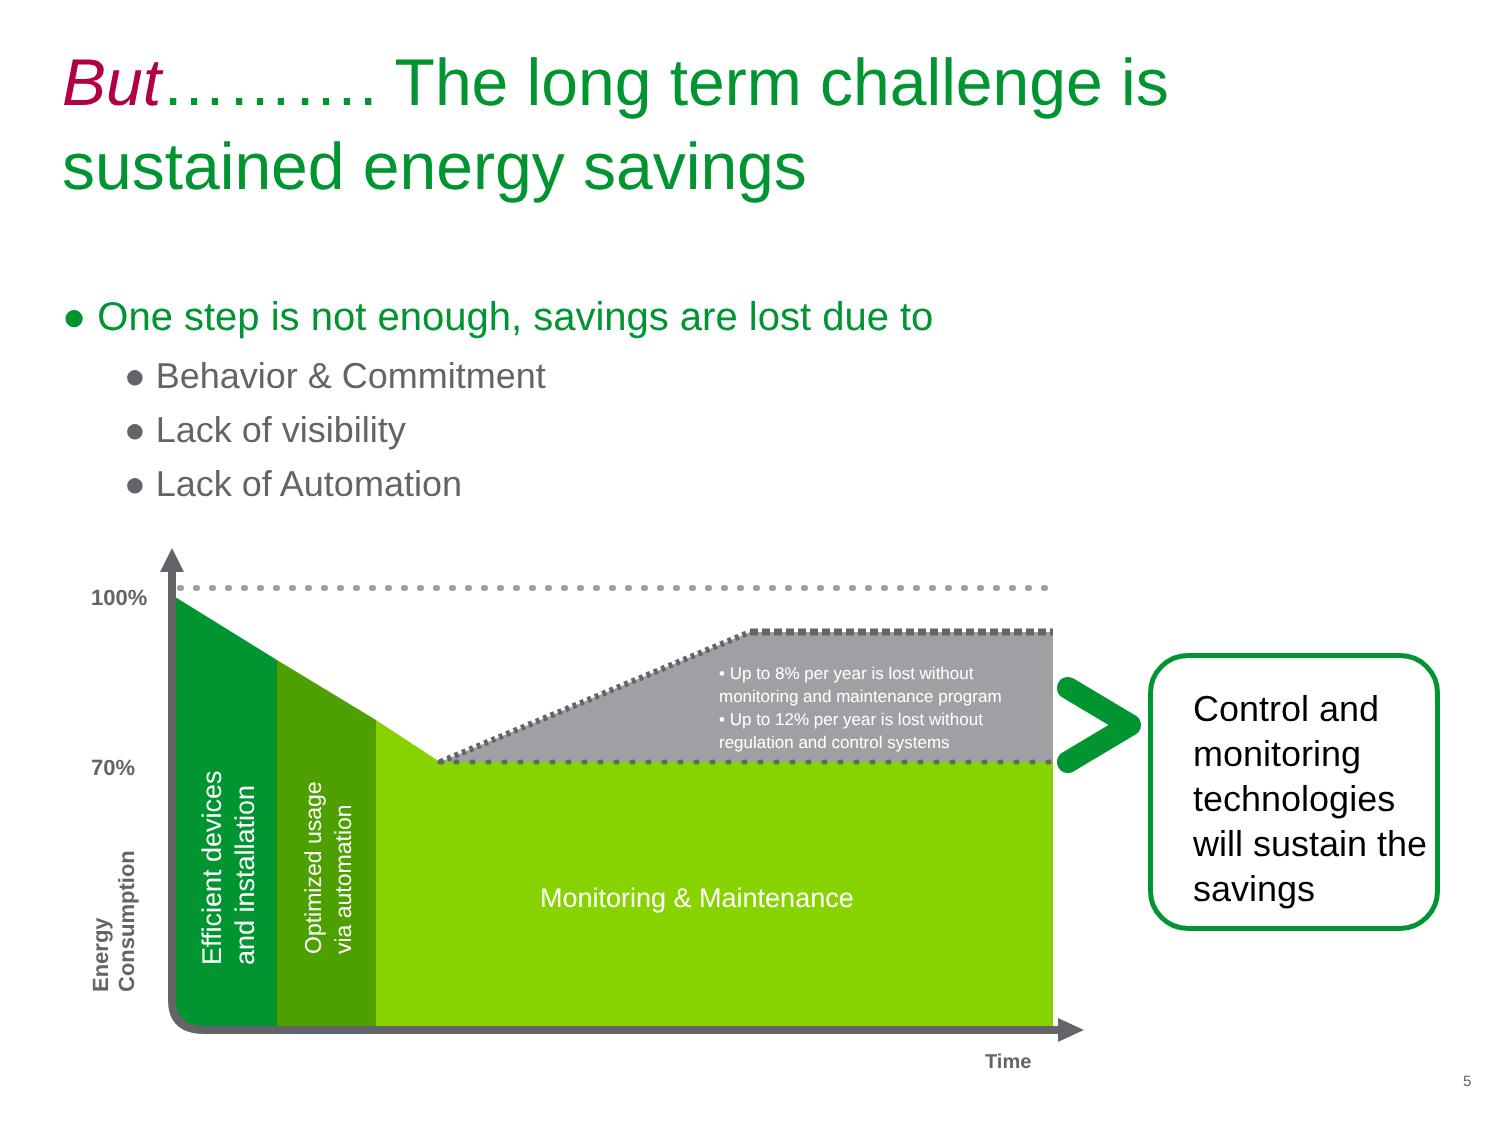But………. The long term challenge is
sustained energy savings
● One step is not enough, savings are lost due to
● Behavior & Commitment
● Lack of visibility
● Lack of Automation
100%
70%
Energy
Consumption
Efficient devices
and installation
Optimized usage
via automation
Monitoring & Maintenance
• Up to 8% per year is lost without
monitoring and maintenance program
• Up to 12% per year is lost without
regulation and control systems
Time
Control and monitoring technologies will sustain the savings
5